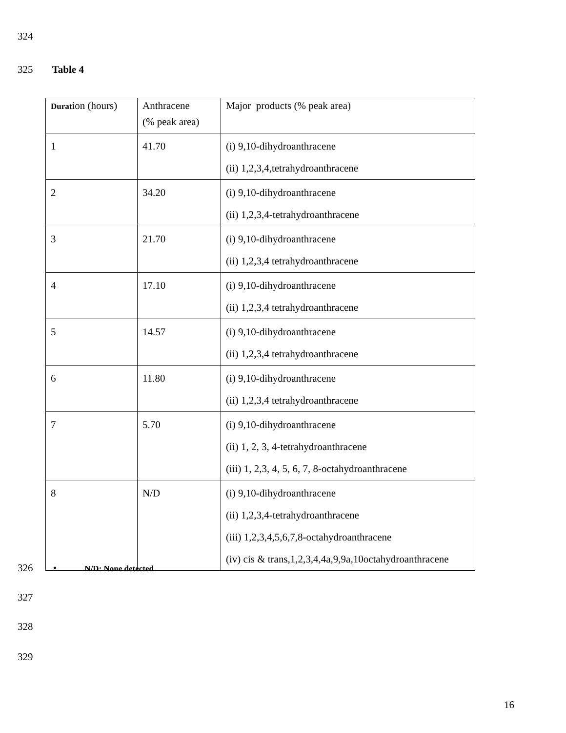324
325 Table 4
| Durat ion (hours) | Anthracene (% peak area) | Major products (% peak area) |
| 1 | 41.70 | (i) 9,10-dihydroanthracene (ii) 1,2,3,4,tetrahydroanthracene |
| 2 | 34.20 | (i) 9,10-dihydroanthracene (ii) 1,2,3,4-tetrahydroanthracene |
| 3 | 21.70 | (i) 9,10-dihydroanthracene (ii) 1,2,3,4 tetrahydroanthracene |
| 4 | 17.10 | (i) 9,10-dihydroanthracene (ii) 1,2,3,4 tetrahydroanthracene |
| 5 | 14.57 | (i) 9,10-dihydroanthracene (ii) 1,2,3,4 tetrahydroanthracene |
| 6 | 11.80 | (i) 9,10-dihydroanthracene (ii) 1,2,3,4 tetrahydroanthracene |
| 7 | 5.70 | (i) 9,10-dihydroanthracene (ii) 1, 2, 3, 4-tetrahydroanthracene (iii) 1, 2,3, 4, 5, 6, 7, 8-octahydroanthracene |
| 8 | N/D | (i) 9,10-dihydroanthracene (ii) 1,2,3,4-tetrahydroanthracene (iii) 1,2,3,4,5,6,7,8-octahydroanthracene (iv) cis & trans,1,2,3,4,4a,9,9a,10octahydroanthracene |
326 • N/D: None detected
327
328
329
16